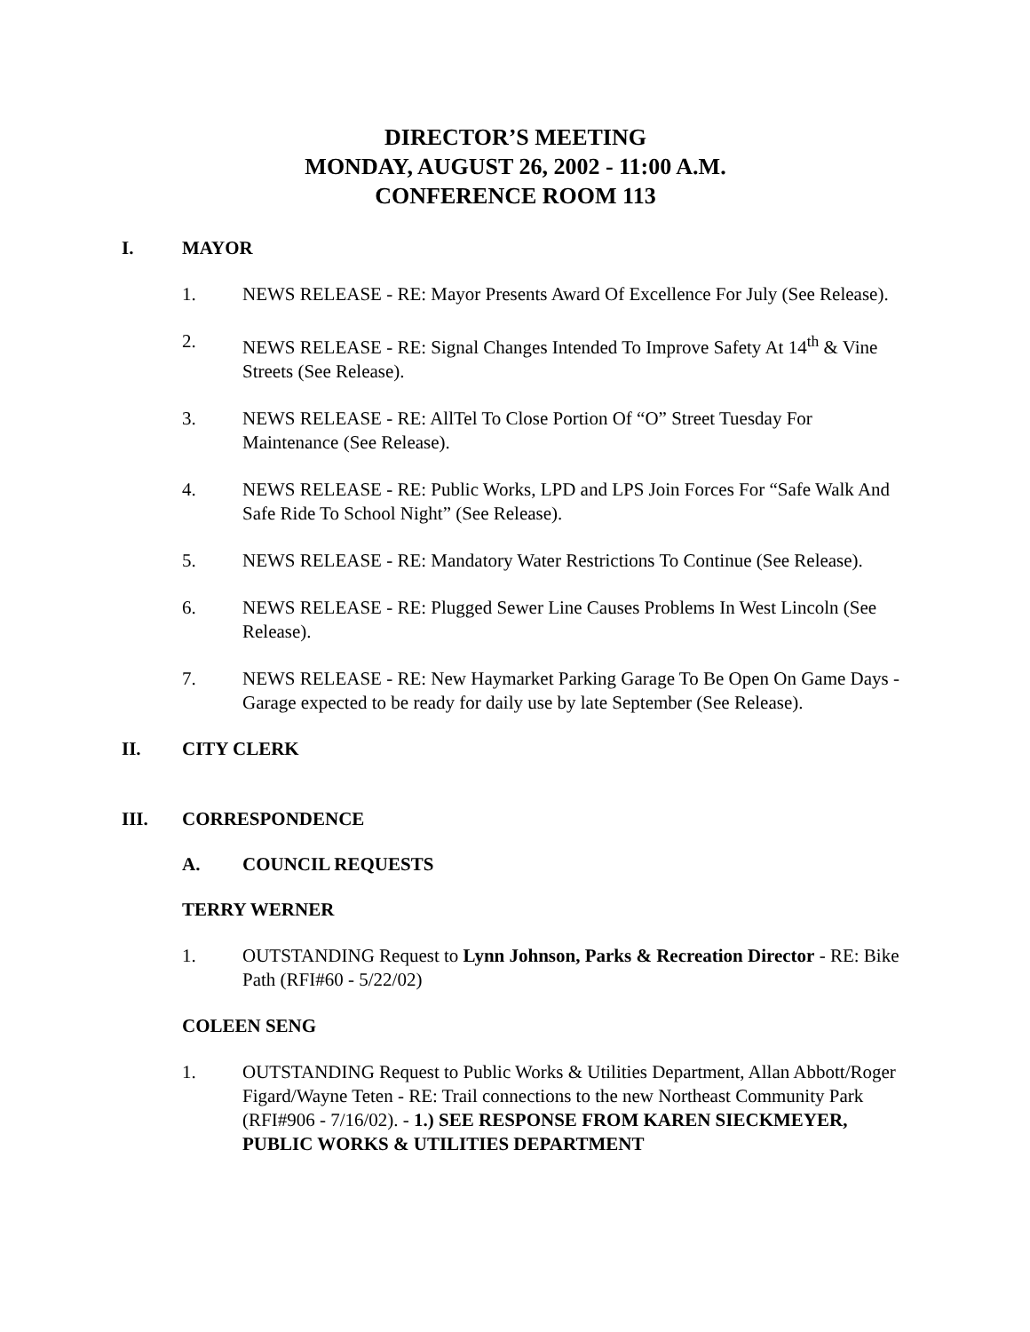DIRECTOR’S MEETING
MONDAY, AUGUST 26, 2002 - 11:00 A.M.
CONFERENCE ROOM 113
I. MAYOR
1. NEWS RELEASE - RE: Mayor Presents Award Of Excellence For July (See Release).
2. NEWS RELEASE - RE: Signal Changes Intended To Improve Safety At 14<sup>th</sup> & Vine Streets (See Release).
3. NEWS RELEASE - RE: AllTel To Close Portion Of “O” Street Tuesday For Maintenance (See Release).
4. NEWS RELEASE - RE: Public Works, LPD and LPS Join Forces For “Safe Walk And Safe Ride To School Night” (See Release).
5. NEWS RELEASE - RE: Mandatory Water Restrictions To Continue (See Release).
6. NEWS RELEASE - RE: Plugged Sewer Line Causes Problems In West Lincoln (See Release).
7. NEWS RELEASE - RE: New Haymarket Parking Garage To Be Open On Game Days - Garage expected to be ready for daily use by late September (See Release).
II. CITY CLERK
III. CORRESPONDENCE
A. COUNCIL REQUESTS
TERRY WERNER
1. OUTSTANDING Request to Lynn Johnson, Parks & Recreation Director - RE: Bike Path (RFI#60 - 5/22/02)
COLEEN SENG
1. OUTSTANDING Request to Public Works & Utilities Department, Allan Abbott/Roger Figard/Wayne Teten - RE: Trail connections to the new Northeast Community Park (RFI#906 - 7/16/02). - 1.) SEE RESPONSE FROM KAREN SIECKMEYER, PUBLIC WORKS & UTILITIES DEPARTMENT